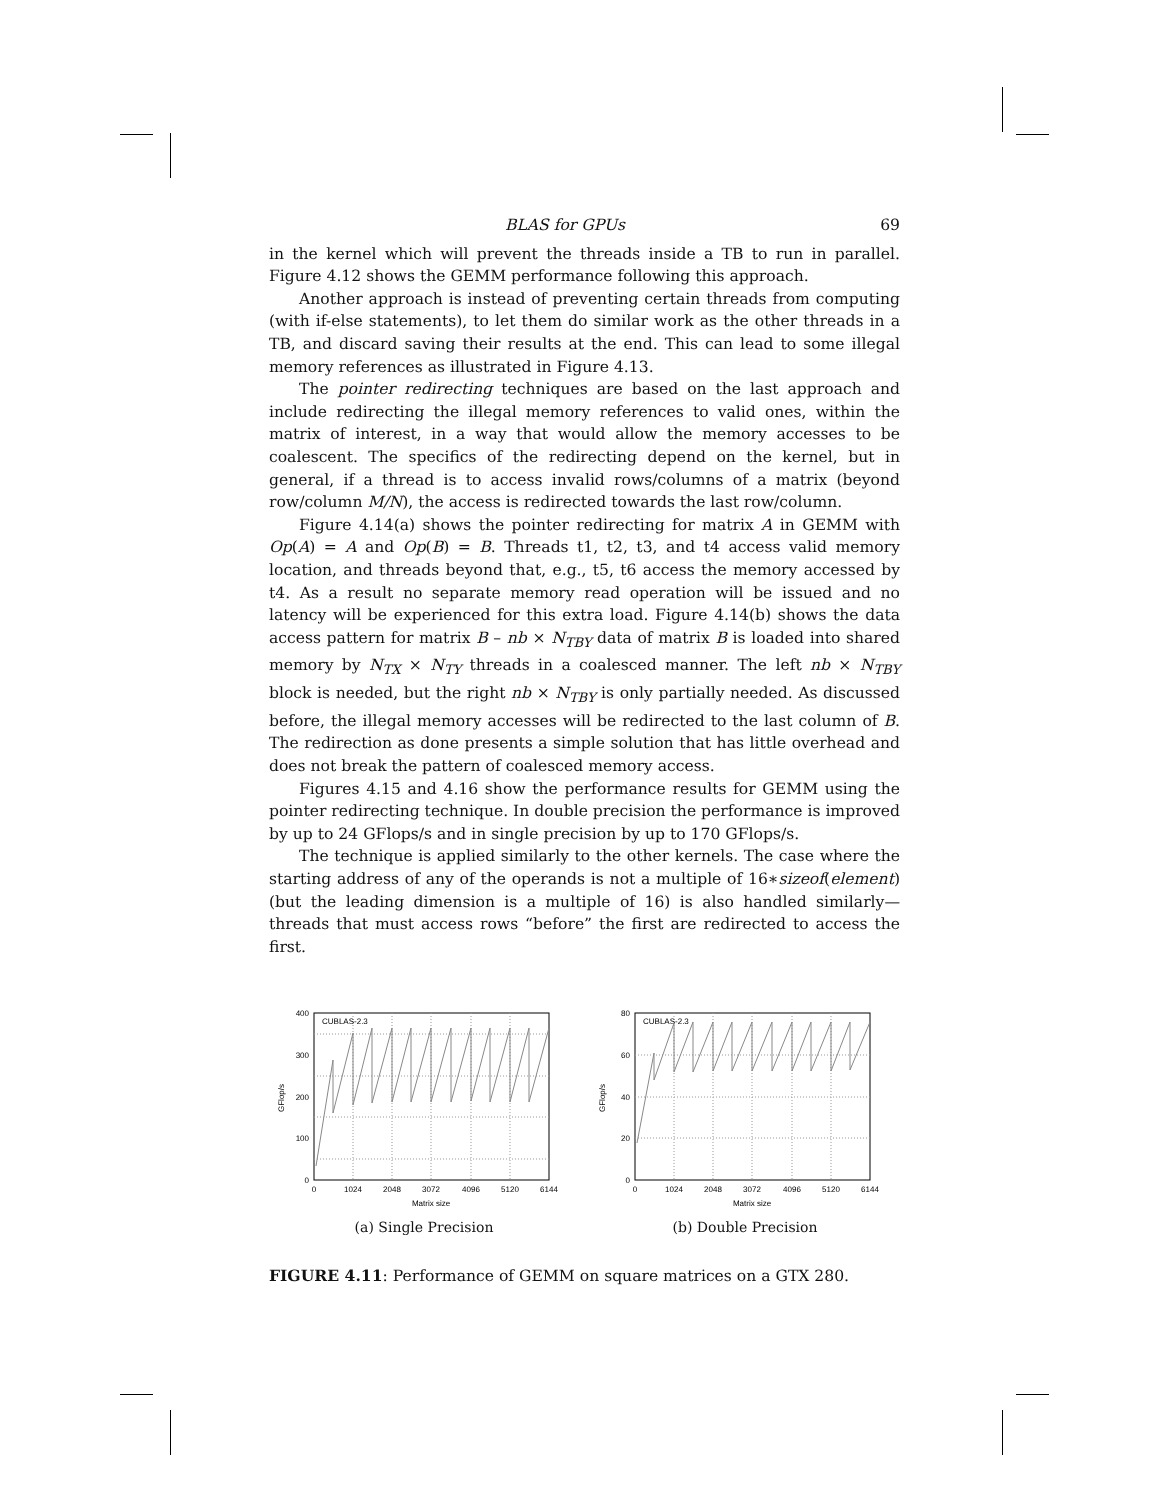BLAS for GPUs 69
in the kernel which will prevent the threads inside a TB to run in parallel. Figure 4.12 shows the GEMM performance following this approach.
Another approach is instead of preventing certain threads from computing (with if-else statements), to let them do similar work as the other threads in a TB, and discard saving their results at the end. This can lead to some illegal memory references as illustrated in Figure 4.13.
The pointer redirecting techniques are based on the last approach and include redirecting the illegal memory references to valid ones, within the matrix of interest, in a way that would allow the memory accesses to be coalescent. The specifics of the redirecting depend on the kernel, but in general, if a thread is to access invalid rows/columns of a matrix (beyond row/column M/N), the access is redirected towards the last row/column.
Figure 4.14(a) shows the pointer redirecting for matrix A in GEMM with Op(A) = A and Op(B) = B. Threads t1, t2, t3, and t4 access valid memory location, and threads beyond that, e.g., t5, t6 access the memory accessed by t4. As a result no separate memory read operation will be issued and no latency will be experienced for this extra load. Figure 4.14(b) shows the data access pattern for matrix B – nb × N<sub>TBY</sub> data of matrix B is loaded into shared memory by N<sub>TX</sub> × N<sub>TY</sub> threads in a coalesced manner. The left nb × N<sub>TBY</sub> block is needed, but the right nb × N<sub>TBY</sub> is only partially needed. As discussed before, the illegal memory accesses will be redirected to the last column of B. The redirection as done presents a simple solution that has little overhead and does not break the pattern of coalesced memory access.
Figures 4.15 and 4.16 show the performance results for GEMM using the pointer redirecting technique. In double precision the performance is improved by up to 24 GFlops/s and in single precision by up to 170 GFlops/s.
The technique is applied similarly to the other kernels. The case where the starting address of any of the operands is not a multiple of 16∗sizeof(element) (but the leading dimension is a multiple of 16) is also handled similarly—threads that must access rows “before” the first are redirected to access the first.
400
300
200
100
0
0
1024
2048
3072
4096
5120
6144
Matrix size
GFlop/s
CUBLAS-2.3
(a) Single Precision
80
60
40
20
0
0
1024
2048
3072
4096
5120
6144
Matrix size
GFlop/s
CUBLAS-2.3
(b) Double Precision
FIGURE 4.11: Performance of GEMM on square matrices on a GTX 280.